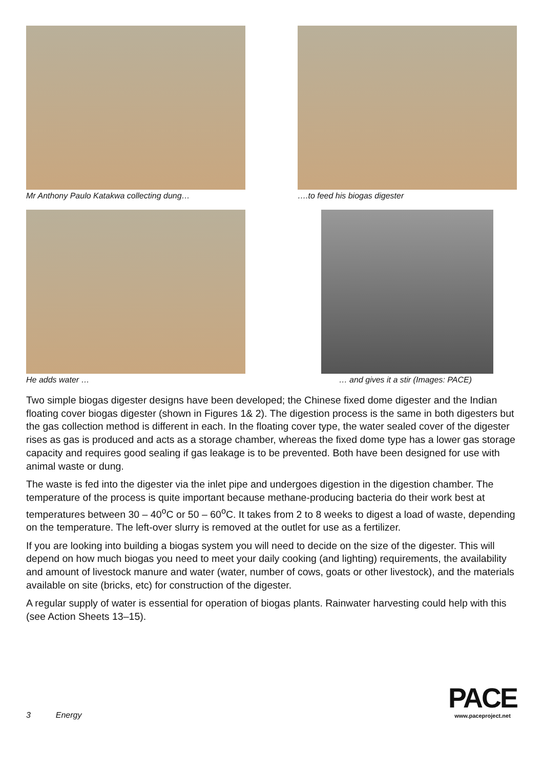Mr Anthony Paulo Katakwa collecting dung… ….to feed his biogas digester
He adds water … … and gives it a stir (Images: PACE)
Two simple biogas digester designs have been developed; the Chinese fixed dome digester and the Indian floating cover biogas digester (shown in Figures 1& 2). The digestion process is the same in both digesters but the gas collection method is different in each. In the floating cover type, the water sealed cover of the digester rises as gas is produced and acts as a storage chamber, whereas the fixed dome type has a lower gas storage capacity and requires good sealing if gas leakage is to be prevented. Both have been designed for use with animal waste or dung.
The waste is fed into the digester via the inlet pipe and undergoes digestion in the digestion chamber. The temperature of the process is quite important because methane-producing bacteria do their work best at temperatures between 30 – 40<sup>o</sup>C or 50 – 60<sup>o</sup>C. It takes from 2 to 8 weeks to digest a load of waste, depending on the temperature. The left-over slurry is removed at the outlet for use as a fertilizer.
If you are looking into building a biogas system you will need to decide on the size of the digester. This will depend on how much biogas you need to meet your daily cooking (and lighting) requirements, the availability and amount of livestock manure and water (water, number of cows, goats or other livestock), and the materials available on site (bricks, etc) for construction of the digester.
A regular supply of water is essential for operation of biogas plants. Rainwater harvesting could help with this (see Action Sheets 13–15).
3 Energy
PACE
www.paceproject.net